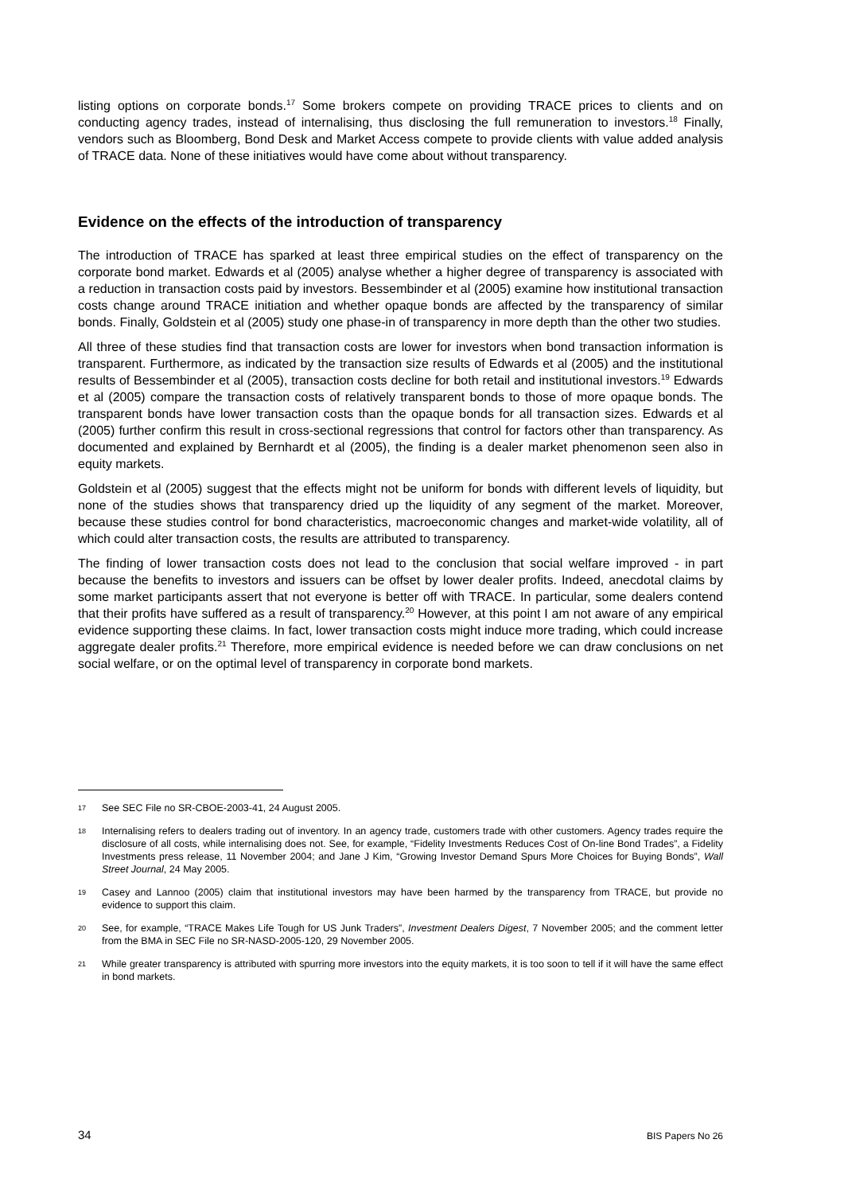listing options on corporate bonds.<sup>17</sup> Some brokers compete on providing TRACE prices to clients and on conducting agency trades, instead of internalising, thus disclosing the full remuneration to investors.<sup>18</sup> Finally, vendors such as Bloomberg, Bond Desk and Market Access compete to provide clients with value added analysis of TRACE data. None of these initiatives would have come about without transparency.
Evidence on the effects of the introduction of transparency
The introduction of TRACE has sparked at least three empirical studies on the effect of transparency on the corporate bond market. Edwards et al (2005) analyse whether a higher degree of transparency is associated with a reduction in transaction costs paid by investors. Bessembinder et al (2005) examine how institutional transaction costs change around TRACE initiation and whether opaque bonds are affected by the transparency of similar bonds. Finally, Goldstein et al (2005) study one phase-in of transparency in more depth than the other two studies.
All three of these studies find that transaction costs are lower for investors when bond transaction information is transparent. Furthermore, as indicated by the transaction size results of Edwards et al (2005) and the institutional results of Bessembinder et al (2005), transaction costs decline for both retail and institutional investors.<sup>19</sup> Edwards et al (2005) compare the transaction costs of relatively transparent bonds to those of more opaque bonds. The transparent bonds have lower transaction costs than the opaque bonds for all transaction sizes. Edwards et al (2005) further confirm this result in cross-sectional regressions that control for factors other than transparency. As documented and explained by Bernhardt et al (2005), the finding is a dealer market phenomenon seen also in equity markets.
Goldstein et al (2005) suggest that the effects might not be uniform for bonds with different levels of liquidity, but none of the studies shows that transparency dried up the liquidity of any segment of the market. Moreover, because these studies control for bond characteristics, macroeconomic changes and market-wide volatility, all of which could alter transaction costs, the results are attributed to transparency.
The finding of lower transaction costs does not lead to the conclusion that social welfare improved - in part because the benefits to investors and issuers can be offset by lower dealer profits. Indeed, anecdotal claims by some market participants assert that not everyone is better off with TRACE. In particular, some dealers contend that their profits have suffered as a result of transparency.<sup>20</sup> However, at this point I am not aware of any empirical evidence supporting these claims. In fact, lower transaction costs might induce more trading, which could increase aggregate dealer profits.<sup>21</sup> Therefore, more empirical evidence is needed before we can draw conclusions on net social welfare, or on the optimal level of transparency in corporate bond markets.
17 See SEC File no SR-CBOE-2003-41, 24 August 2005.
18 Internalising refers to dealers trading out of inventory. In an agency trade, customers trade with other customers. Agency trades require the disclosure of all costs, while internalising does not. See, for example, “Fidelity Investments Reduces Cost of On-line Bond Trades”, a Fidelity Investments press release, 11 November 2004; and Jane J Kim, “Growing Investor Demand Spurs More Choices for Buying Bonds”, Wall Street Journal, 24 May 2005.
19 Casey and Lannoo (2005) claim that institutional investors may have been harmed by the transparency from TRACE, but provide no evidence to support this claim.
20 See, for example, “TRACE Makes Life Tough for US Junk Traders”, Investment Dealers Digest, 7 November 2005; and the comment letter from the BMA in SEC File no SR-NASD-2005-120, 29 November 2005.
21 While greater transparency is attributed with spurring more investors into the equity markets, it is too soon to tell if it will have the same effect in bond markets.
34 BIS Papers No 26